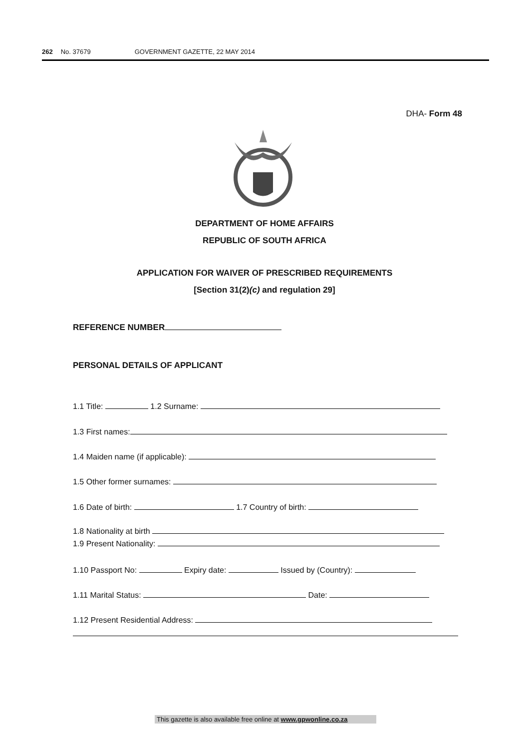262 No. 37679 GOVERNMENT GAZETTE, 22 MAY 2014
DHA- Form 48
DEPARTMENT OF HOME AFFAIRS
REPUBLIC OF SOUTH AFRICA
APPLICATION FOR WAIVER OF PRESCRIBED REQUIREMENTS
[Section 31(2)(c) and regulation 29]
REFERENCE NUMBER
PERSONAL DETAILS OF APPLICANT
1.1 Title: 1.2 Surname:
1.3 First names:
1.4 Maiden name (if applicable):
1.5 Other former surnames:
1.6 Date of birth: 1.7 Country of birth:
1.8 Nationality at birth
1.9 Present Nationality:
1.10 Passport No: Expiry date: Issued by (Country):
1.11 Marital Status: Date:
1.12 Present Residential Address:
This gazette is also available free online at www.gpwonline.co.za